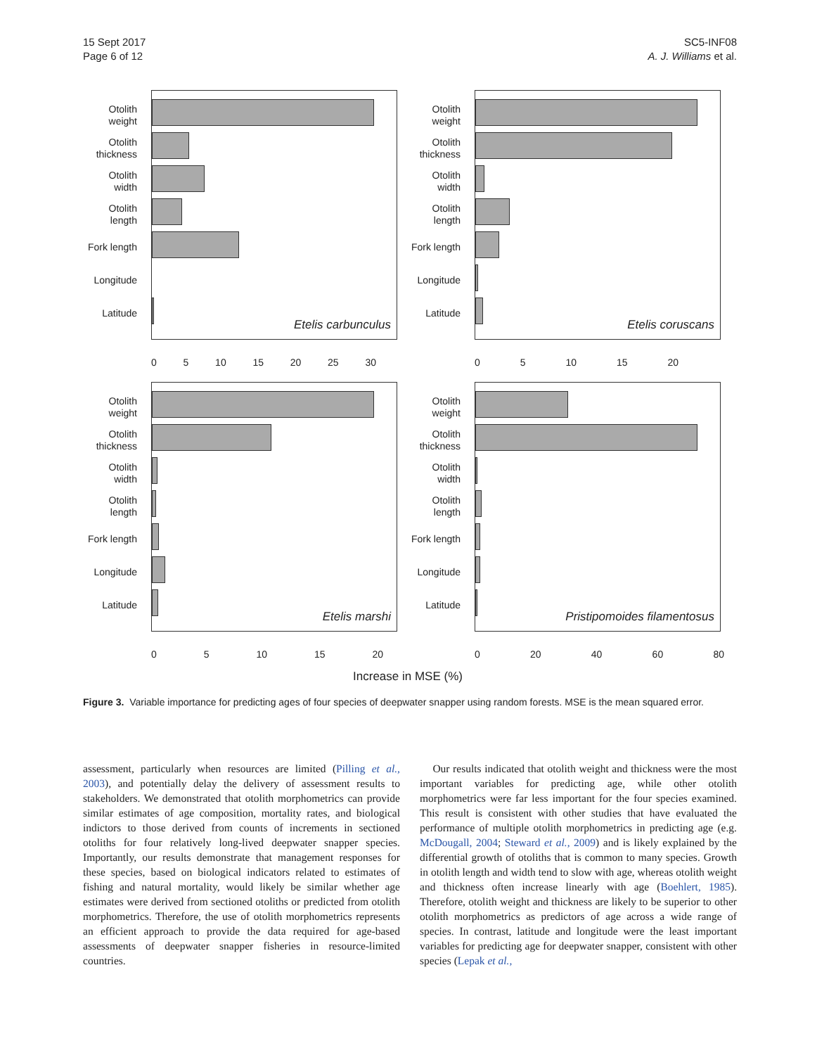15 Sept 2017
Page 6 of 12
SC5-INF08
A. J. Williams et al.
Otolith weight
Otolith thickness
Otolith width
Otolith length
Fork length
Longitude
Latitude
Etelis carbunculus
0 5 10 15 20 25 30
Otolith weight
Otolith thickness
Otolith width
Otolith length
Fork length
Longitude
Latitude
Etelis coruscans
0 5 10 15 20
Otolith weight
Otolith thickness
Otolith width
Otolith length
Fork length
Longitude
Latitude
Etelis marshi
0 5 10 15 20
Otolith weight
Otolith thickness
Otolith width
Otolith length
Fork length
Longitude
Latitude
Pristipomoides filamentosus
0 20 40 60 80
Increase in MSE (%)
Figure 3. Variable importance for predicting ages of four species of deepwater snapper using random forests. MSE is the mean squared error.
assessment, particularly when resources are limited (Pilling et al., 2003), and potentially delay the delivery of assessment results to stakeholders. We demonstrated that otolith morphometrics can provide similar estimates of age composition, mortality rates, and biological indictors to those derived from counts of increments in sectioned otoliths for four relatively long-lived deepwater snapper species. Importantly, our results demonstrate that management responses for these species, based on biological indicators related to estimates of fishing and natural mortality, would likely be similar whether age estimates were derived from sectioned otoliths or predicted from otolith morphometrics. Therefore, the use of otolith morphometrics represents an efficient approach to provide the data required for age-based assessments of deepwater snapper fisheries in resource-limited countries.
Our results indicated that otolith weight and thickness were the most important variables for predicting age, while other otolith morphometrics were far less important for the four species examined. This result is consistent with other studies that have evaluated the performance of multiple otolith morphometrics in predicting age (e.g. McDougall, 2004; Steward et al., 2009) and is likely explained by the differential growth of otoliths that is common to many species. Growth in otolith length and width tend to slow with age, whereas otolith weight and thickness often increase linearly with age (Boehlert, 1985). Therefore, otolith weight and thickness are likely to be superior to other otolith morphometrics as predictors of age across a wide range of species. In contrast, latitude and longitude were the least important variables for predicting age for deepwater snapper, consistent with other species (Lepak et al.,